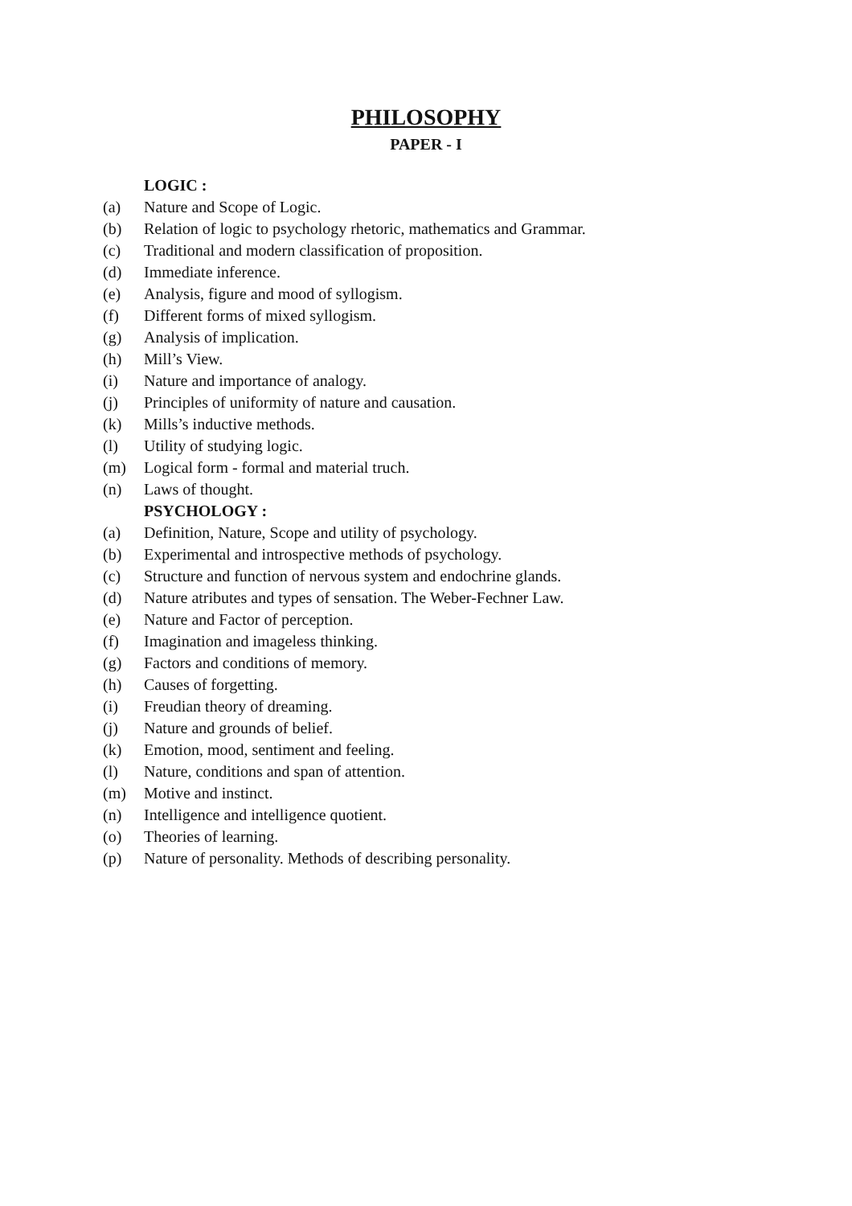PHILOSOPHY
PAPER - I
LOGIC :
(a) Nature and Scope of Logic.
(b) Relation of logic to psychology rhetoric, mathematics and Grammar.
(c) Traditional and modern classification of proposition.
(d) Immediate inference.
(e) Analysis, figure and mood of syllogism.
(f) Different forms of mixed syllogism.
(g) Analysis of implication.
(h) Mill’s View.
(i) Nature and importance of analogy.
(j) Principles of uniformity of nature and causation.
(k) Mills’s inductive methods.
(l) Utility of studying logic.
(m) Logical form - formal and material truch.
(n) Laws of thought.
PSYCHOLOGY :
(a) Definition, Nature, Scope and utility of psychology.
(b) Experimental and introspective methods of psychology.
(c) Structure and function of nervous system and endochrine glands.
(d) Nature atributes and types of sensation. The Weber-Fechner Law.
(e) Nature and Factor of perception.
(f) Imagination and imageless thinking.
(g) Factors and conditions of memory.
(h) Causes of forgetting.
(i) Freudian theory of dreaming.
(j) Nature and grounds of belief.
(k) Emotion, mood, sentiment and feeling.
(l) Nature, conditions and span of attention.
(m) Motive and instinct.
(n) Intelligence and intelligence quotient.
(o) Theories of learning.
(p) Nature of personality. Methods of describing personality.